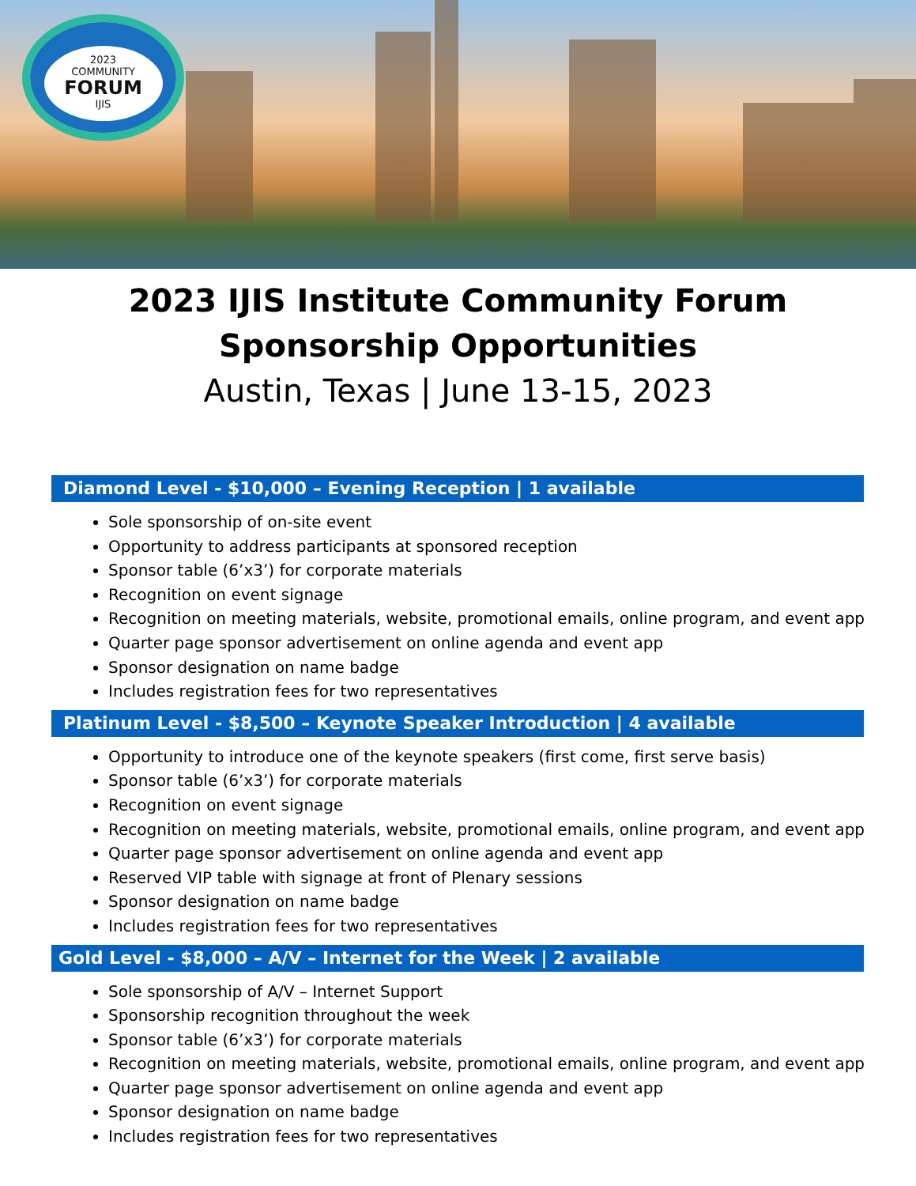2023
COMMUNITY
FORUM
IJIS
2023 IJIS Institute Community Forum
Sponsorship Opportunities
Austin, Texas | June 13-15, 2023
Diamond Level - $10,000 – Evening Reception | 1 available
Sole sponsorship of on-site event
Opportunity to address participants at sponsored reception
Sponsor table (6’x3’) for corporate materials
Recognition on event signage
Recognition on meeting materials, website, promotional emails, online program, and event app
Quarter page sponsor advertisement on online agenda and event app
Sponsor designation on name badge
Includes registration fees for two representatives
Platinum Level - $8,500 – Keynote Speaker Introduction | 4 available
Opportunity to introduce one of the keynote speakers (first come, first serve basis)
Sponsor table (6’x3’) for corporate materials
Recognition on event signage
Recognition on meeting materials, website, promotional emails, online program, and event app
Quarter page sponsor advertisement on online agenda and event app
Reserved VIP table with signage at front of Plenary sessions
Sponsor designation on name badge
Includes registration fees for two representatives
Gold Level - $8,000 – A/V – Internet for the Week | 2 available
Sole sponsorship of A/V – Internet Support
Sponsorship recognition throughout the week
Sponsor table (6’x3’) for corporate materials
Recognition on meeting materials, website, promotional emails, online program, and event app
Quarter page sponsor advertisement on online agenda and event app
Sponsor designation on name badge
Includes registration fees for two representatives